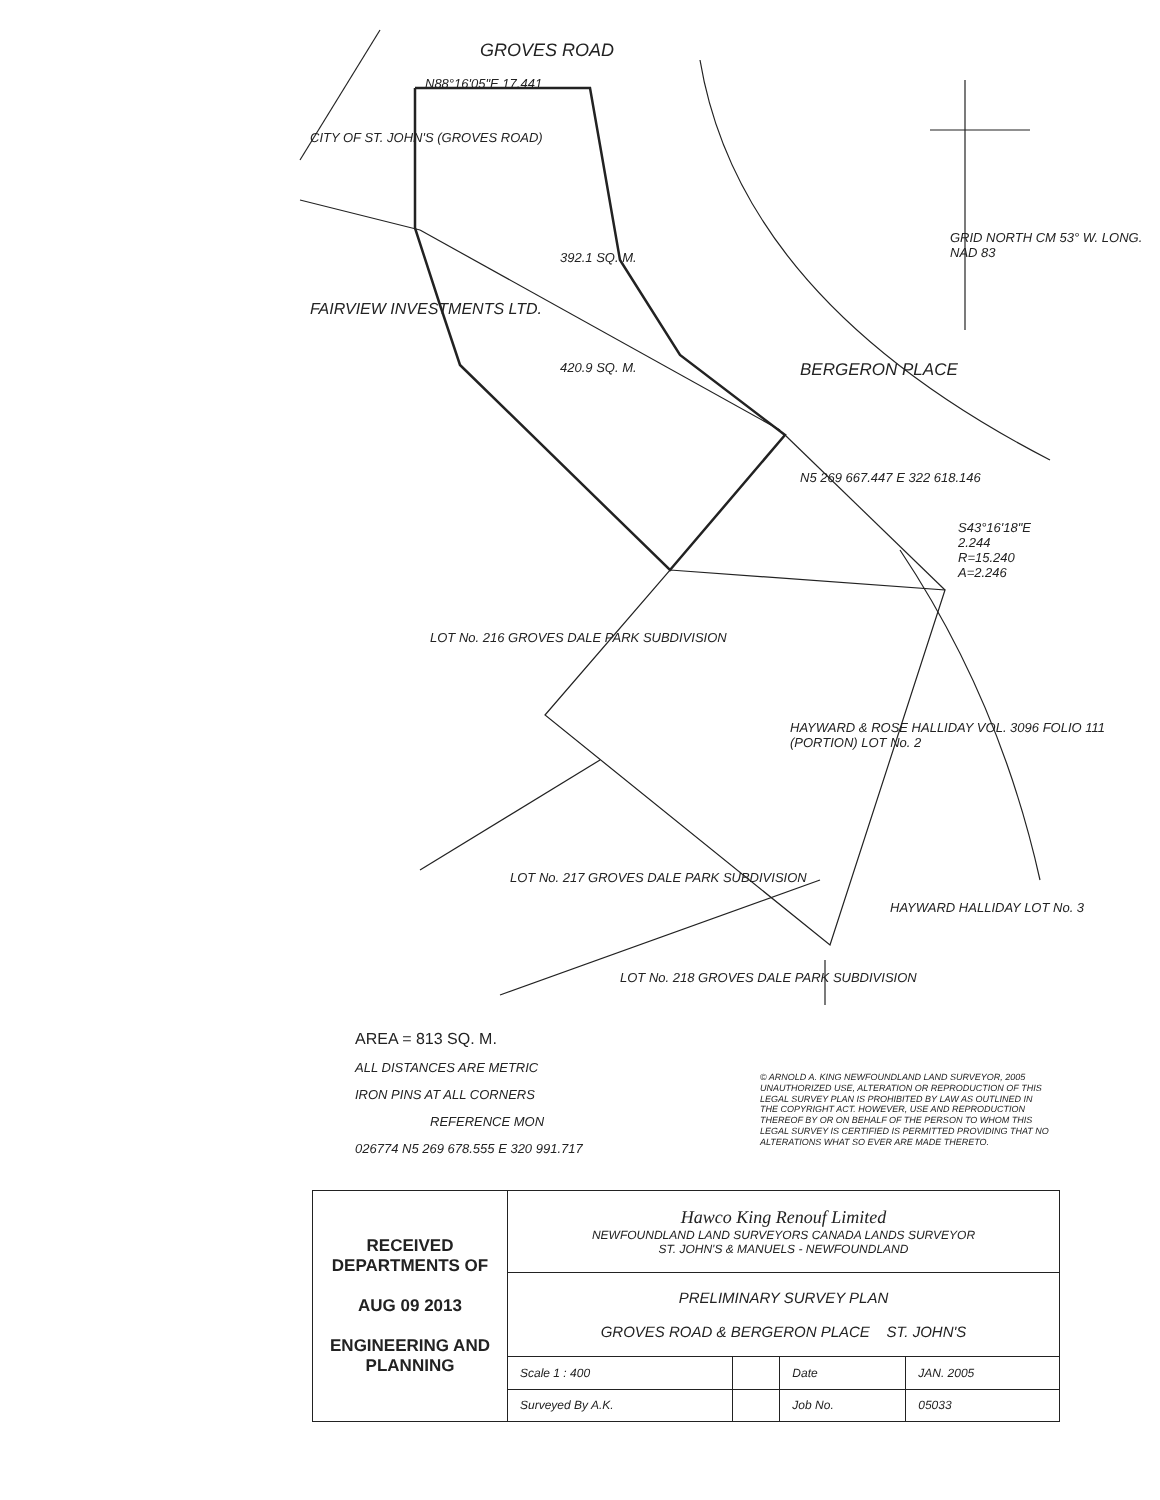GROVES ROAD
N88°16'05"E 17.441
420.9 SQ. M.
392.1 SQ. M.
BERGERON PLACE
FAIRVIEW INVESTMENTS LTD.
CITY OF ST. JOHN'S (GROVES ROAD)
N5 269 667.447 E 322 618.146
S43°16'18"E
2.244
R=15.240
A=2.246
LOT No. 216 GROVES DALE PARK SUBDIVISION
HAYWARD & ROSE HALLIDAY VOL. 3096 FOLIO 111 (PORTION) LOT No. 2
LOT No. 217 GROVES DALE PARK SUBDIVISION
HAYWARD HALLIDAY LOT No. 3
LOT No. 218 GROVES DALE PARK SUBDIVISION
GRID NORTH CM 53° W. LONG. NAD 83
AREA = 813 SQ. M.
ALL DISTANCES ARE METRIC
IRON PINS AT ALL CORNERS
REFERENCE MON
026774 N5 269 678.555 E 320 991.717
© ARNOLD A. KING NEWFOUNDLAND LAND SURVEYOR, 2005 UNAUTHORIZED USE, ALTERATION OR REPRODUCTION OF THIS LEGAL SURVEY PLAN IS PROHIBITED BY LAW AS OUTLINED IN THE COPYRIGHT ACT. HOWEVER, USE AND REPRODUCTION THEREOF BY OR ON BEHALF OF THE PERSON TO WHOM THIS LEGAL SURVEY IS CERTIFIED IS PERMITTED PROVIDING THAT NO ALTERATIONS WHAT SO EVER ARE MADE THERETO.
| RECEIVED DEPARTMENTS OF AUG 09 2013 ENGINEERING AND PLANNING | Hawco King Renouf Limited NEWFOUNDLAND LAND SURVEYORS CANADA LANDS SURVEYOR ST. JOHN'S & MANUELS - NEWFOUNDLAND | | | |
| | PRELIMINARY SURVEY PLAN GROVES ROAD & BERGERON PLACE ST. JOHN'S | | | |
| | Scale 1 : 400 | | Date | JAN. 2005 |
| | Surveyed By A.K. | | Job No. | 05033 |